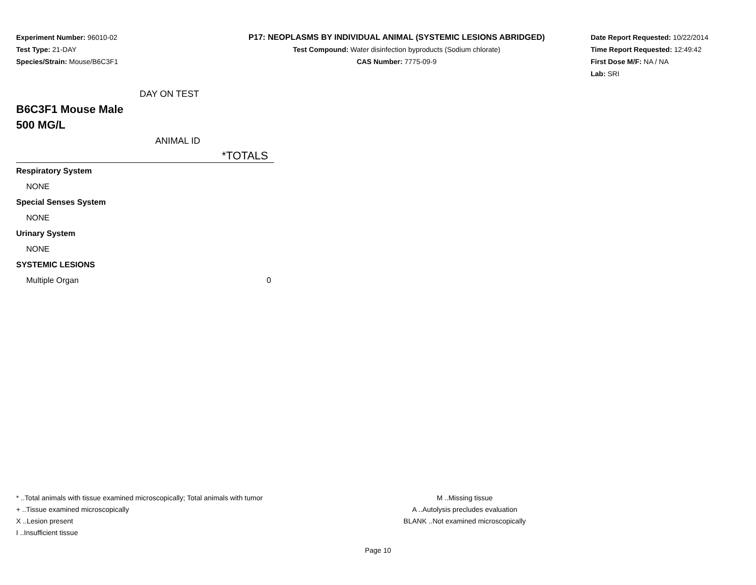Experiment Number: 96010-02
Test Type: 21-DAY
Species/Strain: Mouse/B6C3F1
P17: NEOPLASMS BY INDIVIDUAL ANIMAL (SYSTEMIC LESIONS ABRIDGED)
Test Compound: Water disinfection byproducts (Sodium chlorate)
CAS Number: 7775-09-9
Date Report Requested: 10/22/2014
Time Report Requested: 12:49:42
First Dose M/F: NA / NA
Lab: SRI
DAY ON TEST
B6C3F1 Mouse Male
500 MG/L
ANIMAL ID
*TOTALS
| Respiratory System | |
| NONE | |
| Special Senses System | |
| NONE | |
| Urinary System | |
| NONE | |
| SYSTEMIC LESIONS | |
| Multiple Organ | 0 |
* ..Total animals with tissue examined microscopically; Total animals with tumor
+ ..Tissue examined microscopically
X ..Lesion present
I ..Insufficient tissue
M ..Missing tissue
A ..Autolysis precludes evaluation
BLANK ..Not examined microscopically
Page 10